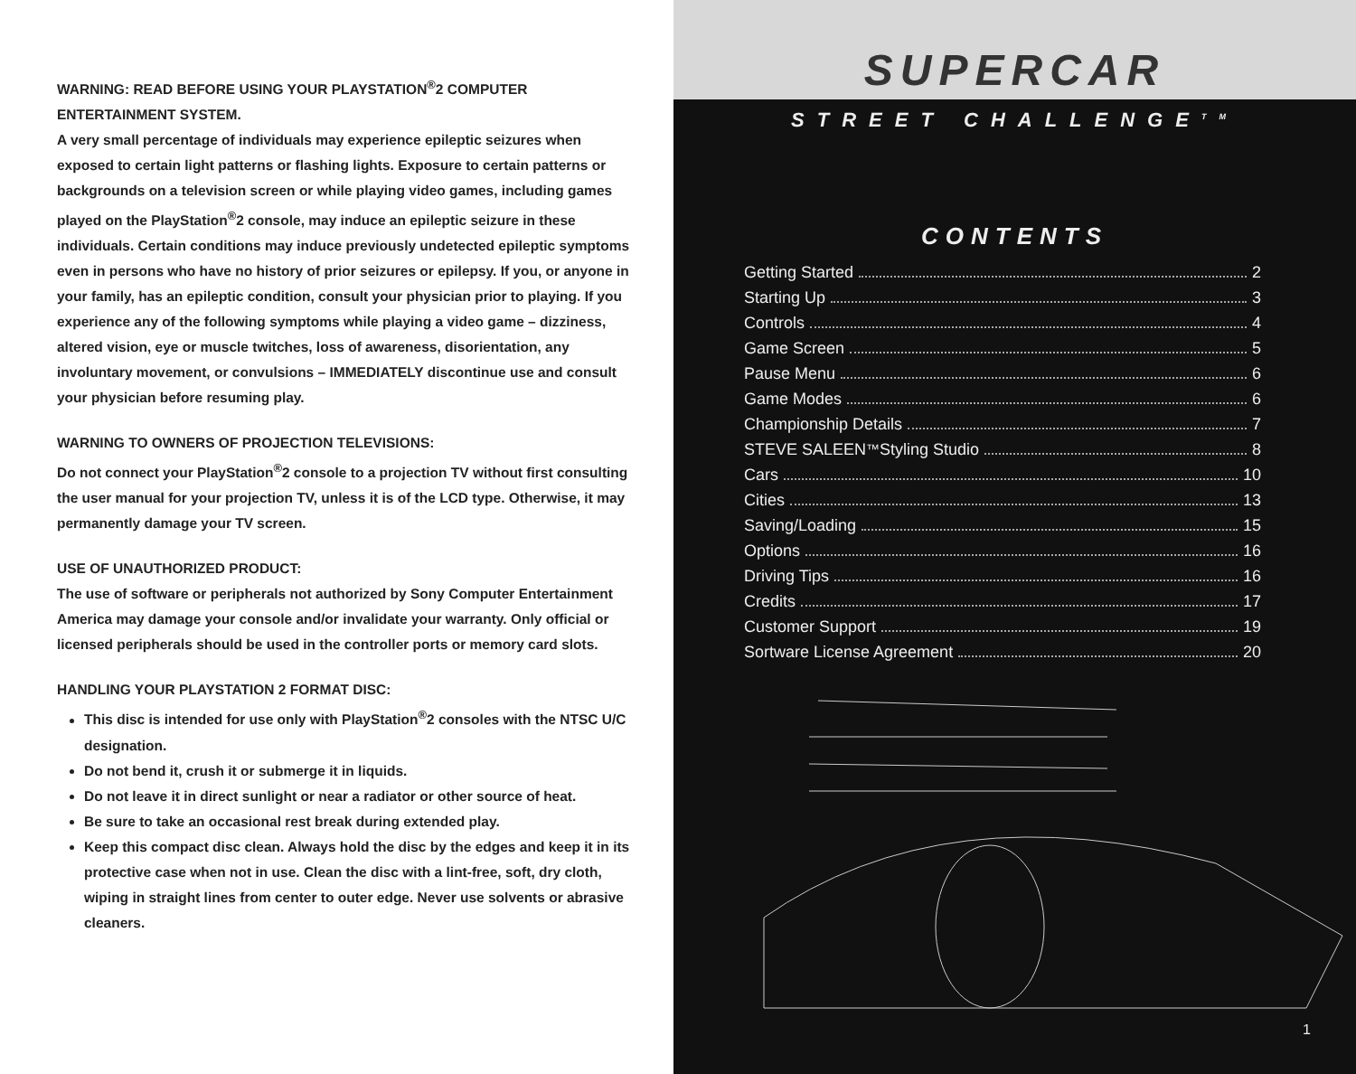WARNING: READ BEFORE USING YOUR PLAYSTATION<sup>®</sup>2 COMPUTER ENTERTAINMENT SYSTEM.
A very small percentage of individuals may experience epileptic seizures when exposed to certain light patterns or flashing lights. Exposure to certain patterns or backgrounds on a television screen or while playing video games, including games played on the PlayStation<sup>®</sup>2 console, may induce an epileptic seizure in these individuals. Certain conditions may induce previously undetected epileptic symptoms even in persons who have no history of prior seizures or epilepsy. If you, or anyone in your family, has an epileptic condition, consult your physician prior to playing. If you experience any of the following symptoms while playing a video game – dizziness, altered vision, eye or muscle twitches, loss of awareness, disorientation, any involuntary movement, or convulsions – IMMEDIATELY discontinue use and consult your physician before resuming play.
WARNING TO OWNERS OF PROJECTION TELEVISIONS:
Do not connect your PlayStation<sup>®</sup>2 console to a projection TV without first consulting the user manual for your projection TV, unless it is of the LCD type. Otherwise, it may permanently damage your TV screen.
USE OF UNAUTHORIZED PRODUCT:
The use of software or peripherals not authorized by Sony Computer Entertainment America may damage your console and/or invalidate your warranty. Only official or licensed peripherals should be used in the controller ports or memory card slots.
HANDLING YOUR PLAYSTATION 2 FORMAT DISC:
This disc is intended for use only with PlayStation<sup>®</sup>2 consoles with the NTSC U/C designation.
Do not bend it, crush it or submerge it in liquids.
Do not leave it in direct sunlight or near a radiator or other source of heat.
Be sure to take an occasional rest break during extended play.
Keep this compact disc clean. Always hold the disc by the edges and keep it in its protective case when not in use. Clean the disc with a lint-free, soft, dry cloth, wiping in straight lines from center to outer edge. Never use solvents or abrasive cleaners.
SUPERCAR
STREET CHALLENGE<sup>TM</sup>
CONTENTS
Getting Started 2
Starting Up 3
Controls 4
Game Screen 5
Pause Menu 6
Game Modes 6
Championship Details 7
STEVE SALEEN<sup>™</sup> Styling Studio 8
Cars 10
Cities 13
Saving/Loading 15
Options 16
Driving Tips 16
Credits 17
Customer Support 19
Sortware License Agreement 20
1